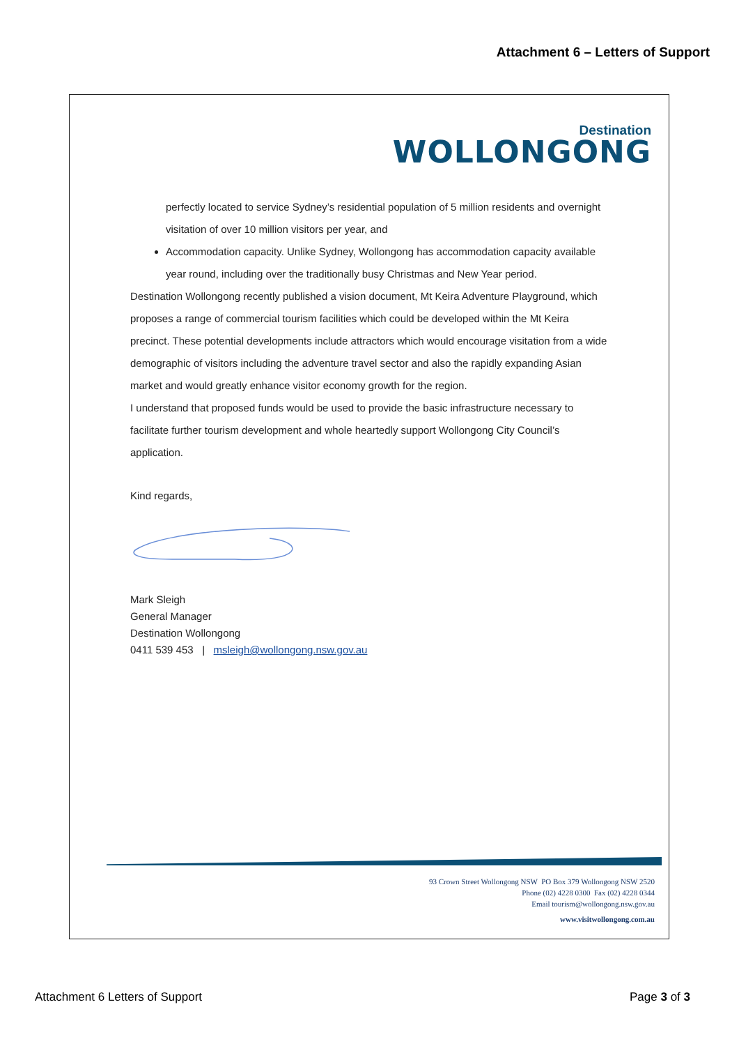Attachment 6 – Letters of Support
Destination
WOLLONGONG
perfectly located to service Sydney’s residential population of 5 million residents and overnight visitation of over 10 million visitors per year, and
Accommodation capacity. Unlike Sydney, Wollongong has accommodation capacity available year round, including over the traditionally busy Christmas and New Year period.
Destination Wollongong recently published a vision document, Mt Keira Adventure Playground, which proposes a range of commercial tourism facilities which could be developed within the Mt Keira precinct. These potential developments include attractors which would encourage visitation from a wide demographic of visitors including the adventure travel sector and also the rapidly expanding Asian market and would greatly enhance visitor economy growth for the region.
I understand that proposed funds would be used to provide the basic infrastructure necessary to facilitate further tourism development and whole heartedly support Wollongong City Council’s application.
Kind regards,
Mark Sleigh
General Manager
Destination Wollongong
0411 539 453 | msleigh@wollongong.nsw.gov.au
93 Crown Street Wollongong NSW PO Box 379 Wollongong NSW 2520
Phone (02) 4228 0300 Fax (02) 4228 0344
Email tourism@wollongong.nsw.gov.au
www.visitwollongong.com.au
Attachment 6 Letters of Support Page 3 of 3